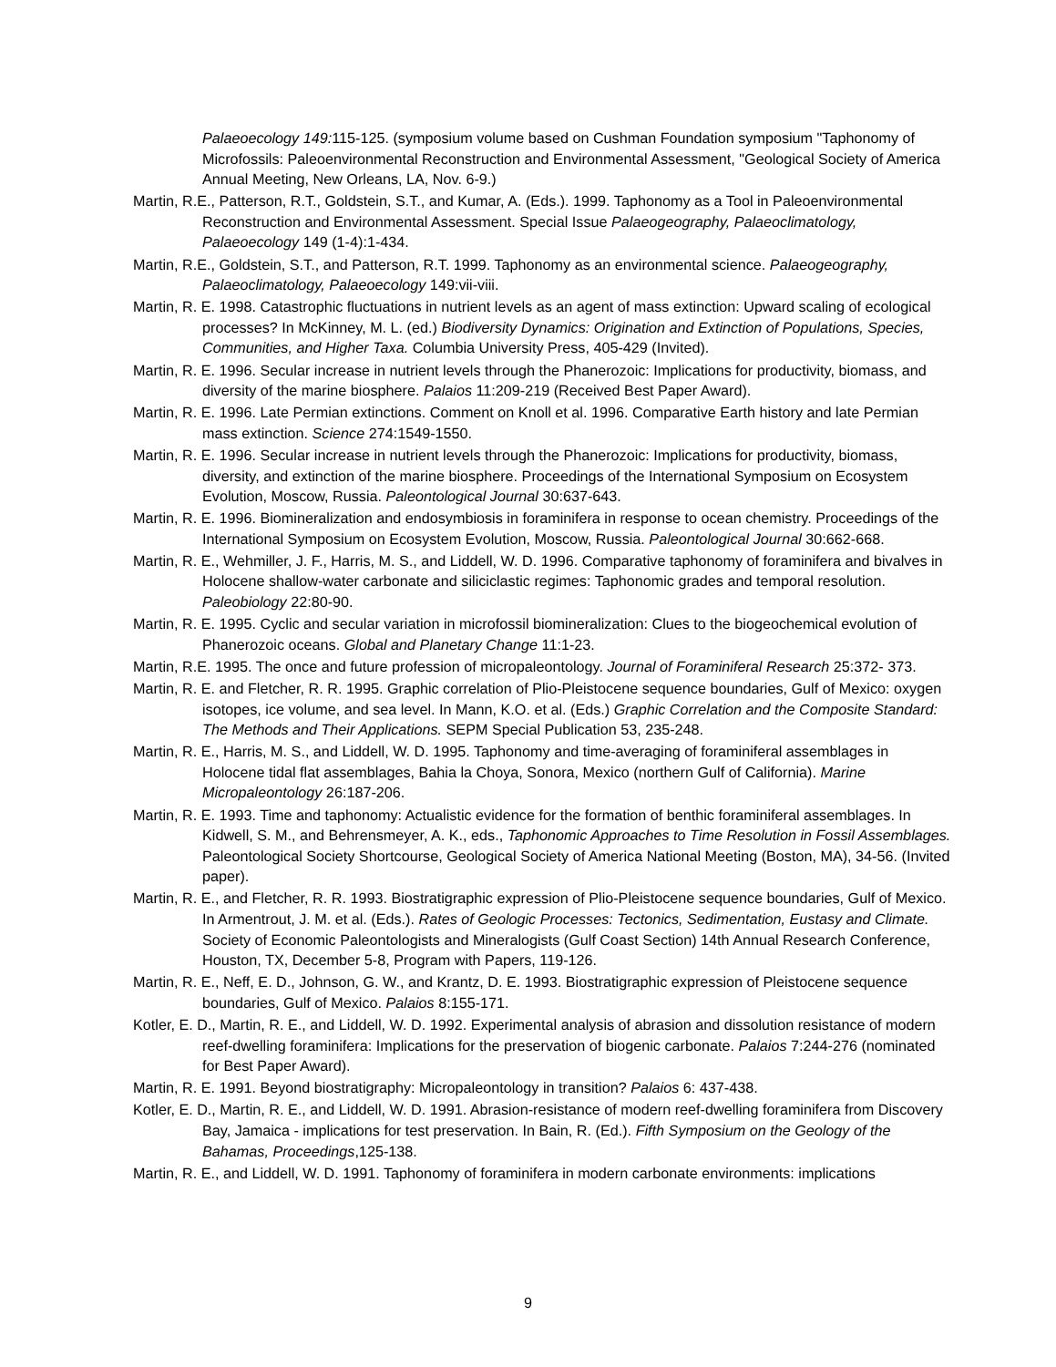Palaeoecology 149: 115-125. (symposium volume based on Cushman Foundation symposium "Taphonomy of Microfossils: Paleoenvironmental Reconstruction and Environmental Assessment, "Geological Society of America Annual Meeting, New Orleans, LA, Nov. 6-9.)
Martin, R.E., Patterson, R.T., Goldstein, S.T., and Kumar, A. (Eds.). 1999. Taphonomy as a Tool in Paleoenvironmental Reconstruction and Environmental Assessment. Special Issue Palaeogeography, Palaeoclimatology, Palaeoecology 149 (1-4):1-434.
Martin, R.E., Goldstein, S.T., and Patterson, R.T. 1999. Taphonomy as an environmental science. Palaeogeography, Palaeoclimatology, Palaeoecology 149:vii-viii.
Martin, R. E. 1998. Catastrophic fluctuations in nutrient levels as an agent of mass extinction: Upward scaling of ecological processes? In McKinney, M. L. (ed.) Biodiversity Dynamics: Origination and Extinction of Populations, Species, Communities, and Higher Taxa. Columbia University Press, 405-429 (Invited).
Martin, R. E. 1996. Secular increase in nutrient levels through the Phanerozoic: Implications for productivity, biomass, and diversity of the marine biosphere. Palaios 11:209-219 (Received Best Paper Award).
Martin, R. E. 1996. Late Permian extinctions. Comment on Knoll et al. 1996. Comparative Earth history and late Permian mass extinction. Science 274:1549-1550.
Martin, R. E. 1996. Secular increase in nutrient levels through the Phanerozoic: Implications for productivity, biomass, diversity, and extinction of the marine biosphere. Proceedings of the International Symposium on Ecosystem Evolution, Moscow, Russia. Paleontological Journal 30:637-643.
Martin, R. E. 1996. Biomineralization and endosymbiosis in foraminifera in response to ocean chemistry. Proceedings of the International Symposium on Ecosystem Evolution, Moscow, Russia. Paleontological Journal 30:662-668.
Martin, R. E., Wehmiller, J. F., Harris, M. S., and Liddell, W. D. 1996. Comparative taphonomy of foraminifera and bivalves in Holocene shallow-water carbonate and siliciclastic regimes: Taphonomic grades and temporal resolution. Paleobiology 22:80-90.
Martin, R. E. 1995. Cyclic and secular variation in microfossil biomineralization: Clues to the biogeochemical evolution of Phanerozoic oceans. Global and Planetary Change 11:1-23.
Martin, R.E. 1995. The once and future profession of micropaleontology. Journal of Foraminiferal Research 25:372- 373.
Martin, R. E. and Fletcher, R. R. 1995. Graphic correlation of Plio-Pleistocene sequence boundaries, Gulf of Mexico: oxygen isotopes, ice volume, and sea level. In Mann, K.O. et al. (Eds.) Graphic Correlation and the Composite Standard: The Methods and Their Applications. SEPM Special Publication 53, 235-248.
Martin, R. E., Harris, M. S., and Liddell, W. D. 1995. Taphonomy and time-averaging of foraminiferal assemblages in Holocene tidal flat assemblages, Bahia la Choya, Sonora, Mexico (northern Gulf of California). Marine Micropaleontology 26:187-206.
Martin, R. E. 1993. Time and taphonomy: Actualistic evidence for the formation of benthic foraminiferal assemblages. In Kidwell, S. M., and Behrensmeyer, A. K., eds., Taphonomic Approaches to Time Resolution in Fossil Assemblages. Paleontological Society Shortcourse, Geological Society of America National Meeting (Boston, MA), 34-56. (Invited paper).
Martin, R. E., and Fletcher, R. R. 1993. Biostratigraphic expression of Plio-Pleistocene sequence boundaries, Gulf of Mexico. In Armentrout, J. M. et al. (Eds.). Rates of Geologic Processes: Tectonics, Sedimentation, Eustasy and Climate. Society of Economic Paleontologists and Mineralogists (Gulf Coast Section) 14th Annual Research Conference, Houston, TX, December 5-8, Program with Papers, 119-126.
Martin, R. E., Neff, E. D., Johnson, G. W., and Krantz, D. E. 1993. Biostratigraphic expression of Pleistocene sequence boundaries, Gulf of Mexico. Palaios 8:155-171.
Kotler, E. D., Martin, R. E., and Liddell, W. D. 1992. Experimental analysis of abrasion and dissolution resistance of modern reef-dwelling foraminifera: Implications for the preservation of biogenic carbonate. Palaios 7:244-276 (nominated for Best Paper Award).
Martin, R. E. 1991. Beyond biostratigraphy: Micropaleontology in transition? Palaios 6: 437-438.
Kotler, E. D., Martin, R. E., and Liddell, W. D. 1991. Abrasion-resistance of modern reef-dwelling foraminifera from Discovery Bay, Jamaica - implications for test preservation. In Bain, R. (Ed.). Fifth Symposium on the Geology of the Bahamas, Proceedings,125-138.
Martin, R. E., and Liddell, W. D. 1991. Taphonomy of foraminifera in modern carbonate environments: implications
9